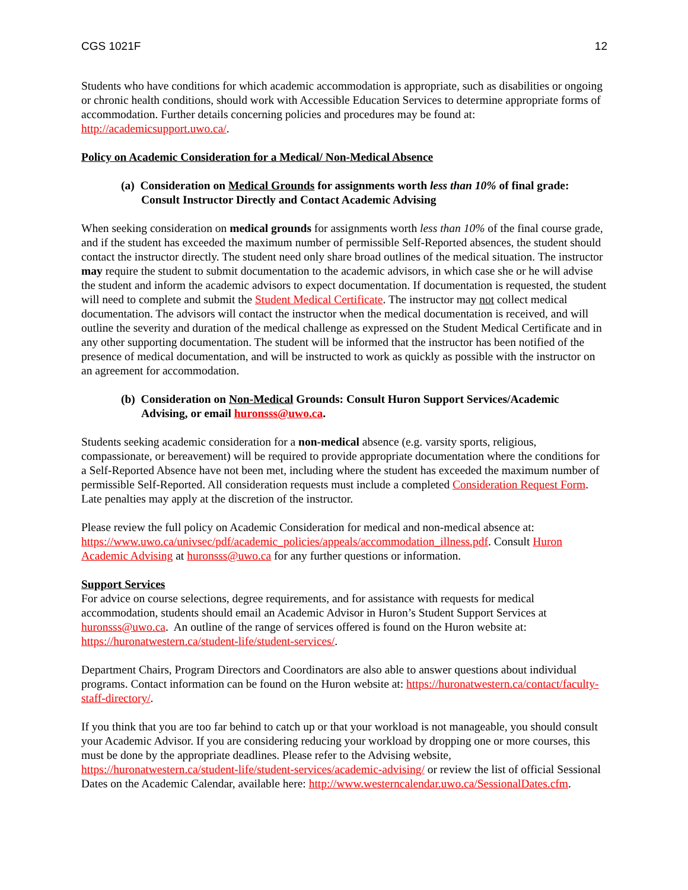CGS 1021F 12
Students who have conditions for which academic accommodation is appropriate, such as disabilities or ongoing or chronic health conditions, should work with Accessible Education Services to determine appropriate forms of accommodation. Further details concerning policies and procedures may be found at: http://academicsupport.uwo.ca/.
Policy on Academic Consideration for a Medical/ Non-Medical Absence
(a) Consideration on Medical Grounds for assignments worth less than 10% of final grade: Consult Instructor Directly and Contact Academic Advising
When seeking consideration on medical grounds for assignments worth less than 10% of the final course grade, and if the student has exceeded the maximum number of permissible Self-Reported absences, the student should contact the instructor directly. The student need only share broad outlines of the medical situation. The instructor may require the student to submit documentation to the academic advisors, in which case she or he will advise the student and inform the academic advisors to expect documentation. If documentation is requested, the student will need to complete and submit the Student Medical Certificate. The instructor may not collect medical documentation. The advisors will contact the instructor when the medical documentation is received, and will outline the severity and duration of the medical challenge as expressed on the Student Medical Certificate and in any other supporting documentation. The student will be informed that the instructor has been notified of the presence of medical documentation, and will be instructed to work as quickly as possible with the instructor on an agreement for accommodation.
(b) Consideration on Non-Medical Grounds: Consult Huron Support Services/Academic Advising, or email huronsss@uwo.ca.
Students seeking academic consideration for a non-medical absence (e.g. varsity sports, religious, compassionate, or bereavement) will be required to provide appropriate documentation where the conditions for a Self-Reported Absence have not been met, including where the student has exceeded the maximum number of permissible Self-Reported. All consideration requests must include a completed Consideration Request Form. Late penalties may apply at the discretion of the instructor.
Please review the full policy on Academic Consideration for medical and non-medical absence at: https://www.uwo.ca/univsec/pdf/academic_policies/appeals/accommodation_illness.pdf. Consult Huron Academic Advising at huronsss@uwo.ca for any further questions or information.
Support Services
For advice on course selections, degree requirements, and for assistance with requests for medical accommodation, students should email an Academic Advisor in Huron’s Student Support Services at huronsss@uwo.ca. An outline of the range of services offered is found on the Huron website at: https://huronatwestern.ca/student-life/student-services/.
Department Chairs, Program Directors and Coordinators are also able to answer questions about individual programs. Contact information can be found on the Huron website at: https://huronatwestern.ca/contact/faculty-staff-directory/.
If you think that you are too far behind to catch up or that your workload is not manageable, you should consult your Academic Advisor. If you are considering reducing your workload by dropping one or more courses, this must be done by the appropriate deadlines. Please refer to the Advising website, https://huronatwestern.ca/student-life/student-services/academic-advising/ or review the list of official Sessional Dates on the Academic Calendar, available here: http://www.westerncalendar.uwo.ca/SessionalDates.cfm.